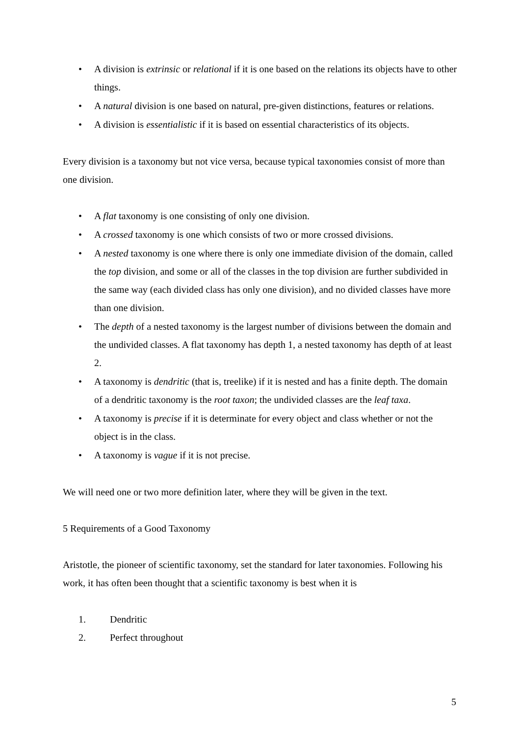• A division is extrinsic or relational if it is one based on the relations its objects have to other things.
• A natural division is one based on natural, pre-given distinctions, features or relations.
• A division is essentialistic if it is based on essential characteristics of its objects.
Every division is a taxonomy but not vice versa, because typical taxonomies consist of more than one division.
• A flat taxonomy is one consisting of only one division.
• A crossed taxonomy is one which consists of two or more crossed divisions.
• A nested taxonomy is one where there is only one immediate division of the domain, called the top division, and some or all of the classes in the top division are further subdivided in the same way (each divided class has only one division), and no divided classes have more than one division.
• The depth of a nested taxonomy is the largest number of divisions between the domain and the undivided classes. A flat taxonomy has depth 1, a nested taxonomy has depth of at least 2.
• A taxonomy is dendritic (that is, treelike) if it is nested and has a finite depth. The domain of a dendritic taxonomy is the root taxon; the undivided classes are the leaf taxa.
• A taxonomy is precise if it is determinate for every object and class whether or not the object is in the class.
• A taxonomy is vague if it is not precise.
We will need one or two more definition later, where they will be given in the text.
5 Requirements of a Good Taxonomy
Aristotle, the pioneer of scientific taxonomy, set the standard for later taxonomies. Following his work, it has often been thought that a scientific taxonomy is best when it is
1. Dendritic
2. Perfect throughout
5